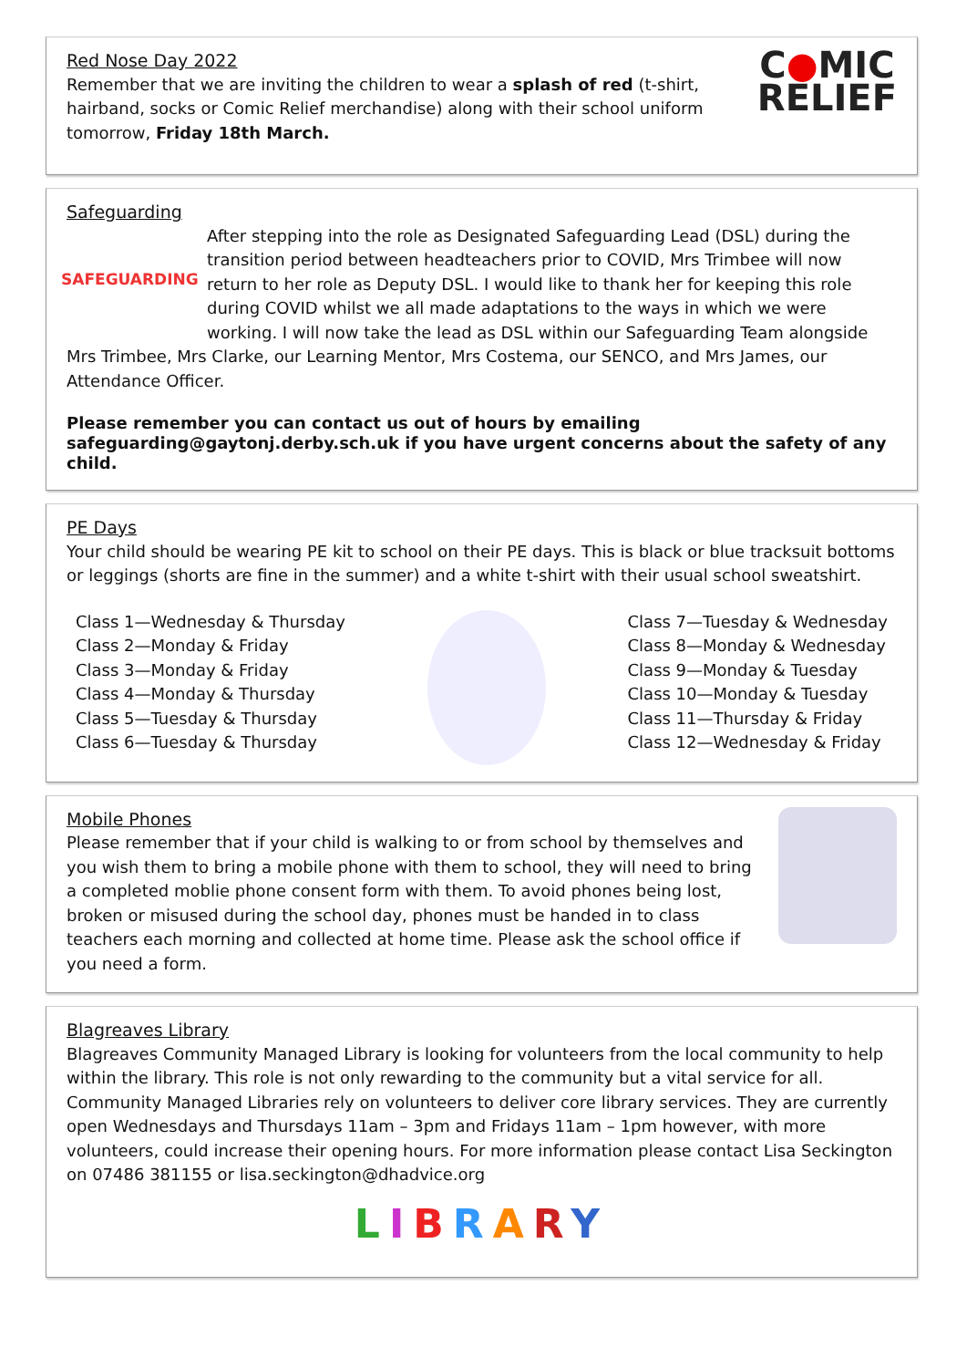Red Nose Day 2022
Remember that we are inviting the children to wear a splash of red (t-shirt, hairband, socks or Comic Relief merchandise) along with their school uniform tomorrow, Friday 18th March.
C●MIC
RELIEF
Safeguarding
SAFEGUARDING
After stepping into the role as Designated Safeguarding Lead (DSL) during the transition period between headteachers prior to COVID, Mrs Trimbee will now return to her role as Deputy DSL. I would like to thank her for keeping this role during COVID whilst we all made adaptations to the ways in which we were working. I will now take the lead as DSL within our Safeguarding Team alongside Mrs Trimbee, Mrs Clarke, our Learning Mentor, Mrs Costema, our SENCO, and Mrs James, our Attendance Officer.
Please remember you can contact us out of hours by emailing safeguarding@gaytonj.derby.sch.uk if you have urgent concerns about the safety of any child.
PE Days
Your child should be wearing PE kit to school on their PE days. This is black or blue tracksuit bottoms or leggings (shorts are fine in the summer) and a white t-shirt with their usual school sweatshirt.
Class 1—Wednesday & Thursday
Class 2—Monday & Friday
Class 3—Monday & Friday
Class 4—Monday & Thursday
Class 5—Tuesday & Thursday
Class 6—Tuesday & Thursday
Class 7—Tuesday & Wednesday
Class 8—Monday & Wednesday
Class 9—Monday & Tuesday
Class 10—Monday & Tuesday
Class 11—Thursday & Friday
Class 12—Wednesday & Friday
Mobile Phones
Please remember that if your child is walking to or from school by themselves and you wish them to bring a mobile phone with them to school, they will need to bring a completed moblie phone consent form with them. To avoid phones being lost, broken or misused during the school day, phones must be handed in to class teachers each morning and collected at home time. Please ask the school office if you need a form.
Blagreaves Library
Blagreaves Community Managed Library is looking for volunteers from the local community to help within the library. This role is not only rewarding to the community but a vital service for all. Community Managed Libraries rely on volunteers to deliver core library services. They are currently open Wednesdays and Thursdays 11am – 3pm and Fridays 11am – 1pm however, with more volunteers, could increase their opening hours. For more information please contact Lisa Seckington on 07486 381155 or lisa.seckington@dhadvice.org
LIBRARY